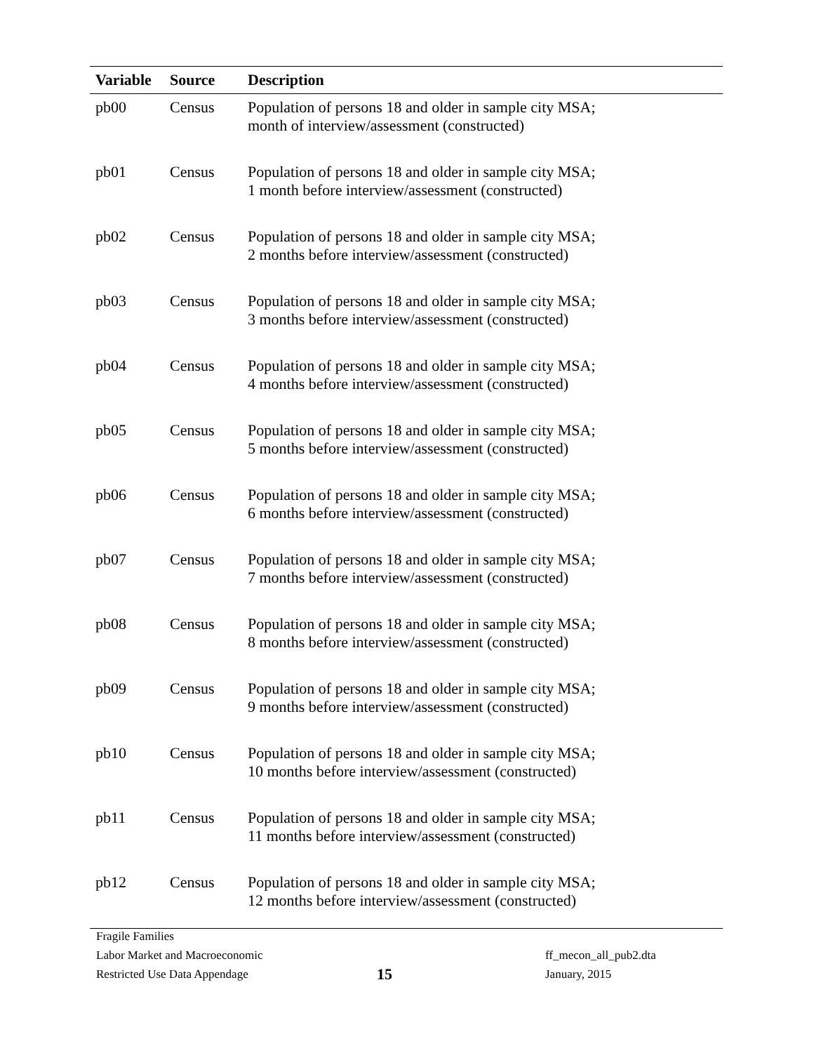| Variable | Source | Description |
| --- | --- | --- |
| pb00 | Census | Population of persons 18 and older in sample city MSA; month of interview/assessment (constructed) |
| pb01 | Census | Population of persons 18 and older in sample city MSA; 1 month before interview/assessment (constructed) |
| pb02 | Census | Population of persons 18 and older in sample city MSA; 2 months before interview/assessment (constructed) |
| pb03 | Census | Population of persons 18 and older in sample city MSA; 3 months before interview/assessment (constructed) |
| pb04 | Census | Population of persons 18 and older in sample city MSA; 4 months before interview/assessment (constructed) |
| pb05 | Census | Population of persons 18 and older in sample city MSA; 5 months before interview/assessment (constructed) |
| pb06 | Census | Population of persons 18 and older in sample city MSA; 6 months before interview/assessment (constructed) |
| pb07 | Census | Population of persons 18 and older in sample city MSA; 7 months before interview/assessment (constructed) |
| pb08 | Census | Population of persons 18 and older in sample city MSA; 8 months before interview/assessment (constructed) |
| pb09 | Census | Population of persons 18 and older in sample city MSA; 9 months before interview/assessment (constructed) |
| pb10 | Census | Population of persons 18 and older in sample city MSA; 10 months before interview/assessment (constructed) |
| pb11 | Census | Population of persons 18 and older in sample city MSA; 11 months before interview/assessment (constructed) |
| pb12 | Census | Population of persons 18 and older in sample city MSA; 12 months before interview/assessment (constructed) |
Fragile Families
Labor Market and Macroeconomic
Restricted Use Data Appendage
15
ff_mecon_all_pub2.dta
January, 2015